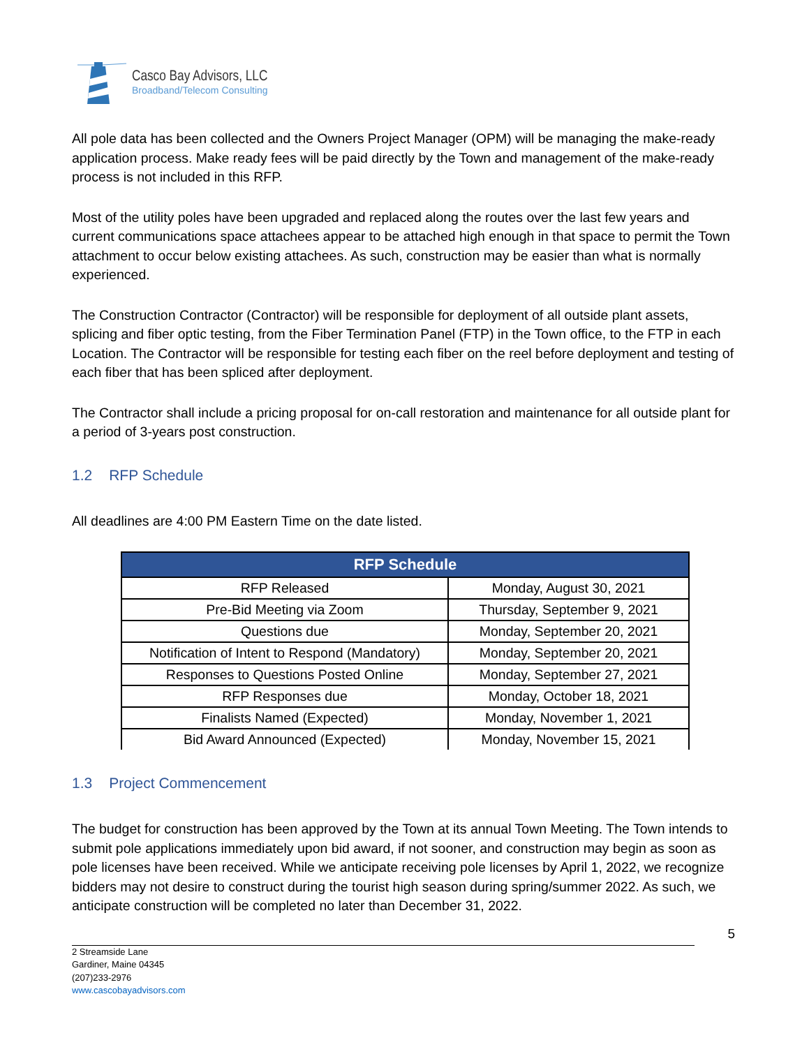Casco Bay Advisors, LLC
Broadband/Telecom Consulting
All pole data has been collected and the Owners Project Manager (OPM) will be managing the make-ready application process. Make ready fees will be paid directly by the Town and management of the make-ready process is not included in this RFP.
Most of the utility poles have been upgraded and replaced along the routes over the last few years and current communications space attachees appear to be attached high enough in that space to permit the Town attachment to occur below existing attachees. As such, construction may be easier than what is normally experienced.
The Construction Contractor (Contractor) will be responsible for deployment of all outside plant assets, splicing and fiber optic testing, from the Fiber Termination Panel (FTP) in the Town office, to the FTP in each Location. The Contractor will be responsible for testing each fiber on the reel before deployment and testing of each fiber that has been spliced after deployment.
The Contractor shall include a pricing proposal for on-call restoration and maintenance for all outside plant for a period of 3-years post construction.
1.2 RFP Schedule
All deadlines are 4:00 PM Eastern Time on the date listed.
| RFP Schedule | |
| --- | --- |
| RFP Released | Monday, August 30, 2021 |
| Pre-Bid Meeting via Zoom | Thursday, September 9, 2021 |
| Questions due | Monday, September 20, 2021 |
| Notification of Intent to Respond (Mandatory) | Monday, September 20, 2021 |
| Responses to Questions Posted Online | Monday, September 27, 2021 |
| RFP Responses due | Monday, October 18, 2021 |
| Finalists Named (Expected) | Monday, November 1, 2021 |
| Bid Award Announced (Expected) | Monday, November 15, 2021 |
1.3 Project Commencement
The budget for construction has been approved by the Town at its annual Town Meeting. The Town intends to submit pole applications immediately upon bid award, if not sooner, and construction may begin as soon as pole licenses have been received. While we anticipate receiving pole licenses by April 1, 2022, we recognize bidders may not desire to construct during the tourist high season during spring/summer 2022. As such, we anticipate construction will be completed no later than December 31, 2022.
5
2 Streamside Lane
Gardiner, Maine 04345
(207)233-2976
www.cascobayadvisors.com